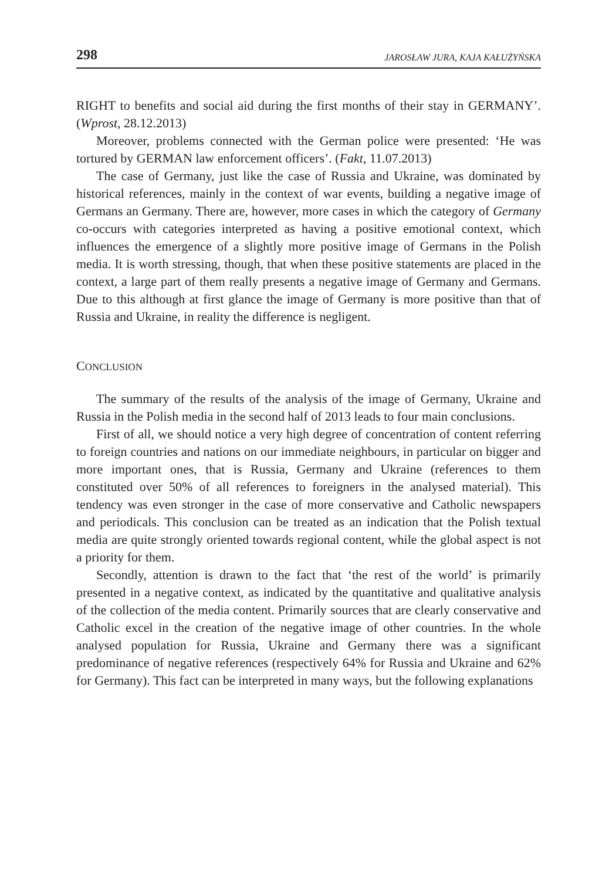298 JAROSŁAW JURA, KAJA KAŁUŻYŃSKA
RIGHT to benefits and social aid during the first months of their stay in GERMANY’. (Wprost, 28.12.2013)
Moreover, problems connected with the German police were presented: ‘He was tortured by GERMAN law enforcement officers’. (Fakt, 11.07.2013)
The case of Germany, just like the case of Russia and Ukraine, was dominated by historical references, mainly in the context of war events, building a negative image of Germans an Germany. There are, however, more cases in which the category of Germany co-occurs with categories interpreted as having a positive emotional context, which influences the emergence of a slightly more positive image of Germans in the Polish media. It is worth stressing, though, that when these positive statements are placed in the context, a large part of them really presents a negative image of Germany and Germans. Due to this although at first glance the image of Germany is more positive than that of Russia and Ukraine, in reality the difference is negligent.
CONCLUSION
The summary of the results of the analysis of the image of Germany, Ukraine and Russia in the Polish media in the second half of 2013 leads to four main conclusions.
First of all, we should notice a very high degree of concentration of content referring to foreign countries and nations on our immediate neighbours, in particular on bigger and more important ones, that is Russia, Germany and Ukraine (references to them constituted over 50% of all references to foreigners in the analysed material). This tendency was even stronger in the case of more conservative and Catholic newspapers and periodicals. This conclusion can be treated as an indication that the Polish textual media are quite strongly oriented towards regional content, while the global aspect is not a priority for them.
Secondly, attention is drawn to the fact that ‘the rest of the world’ is primarily presented in a negative context, as indicated by the quantitative and qualitative analysis of the collection of the media content. Primarily sources that are clearly conservative and Catholic excel in the creation of the negative image of other countries. In the whole analysed population for Russia, Ukraine and Germany there was a significant predominance of negative references (respectively 64% for Russia and Ukraine and 62% for Germany). This fact can be interpreted in many ways, but the following explanations